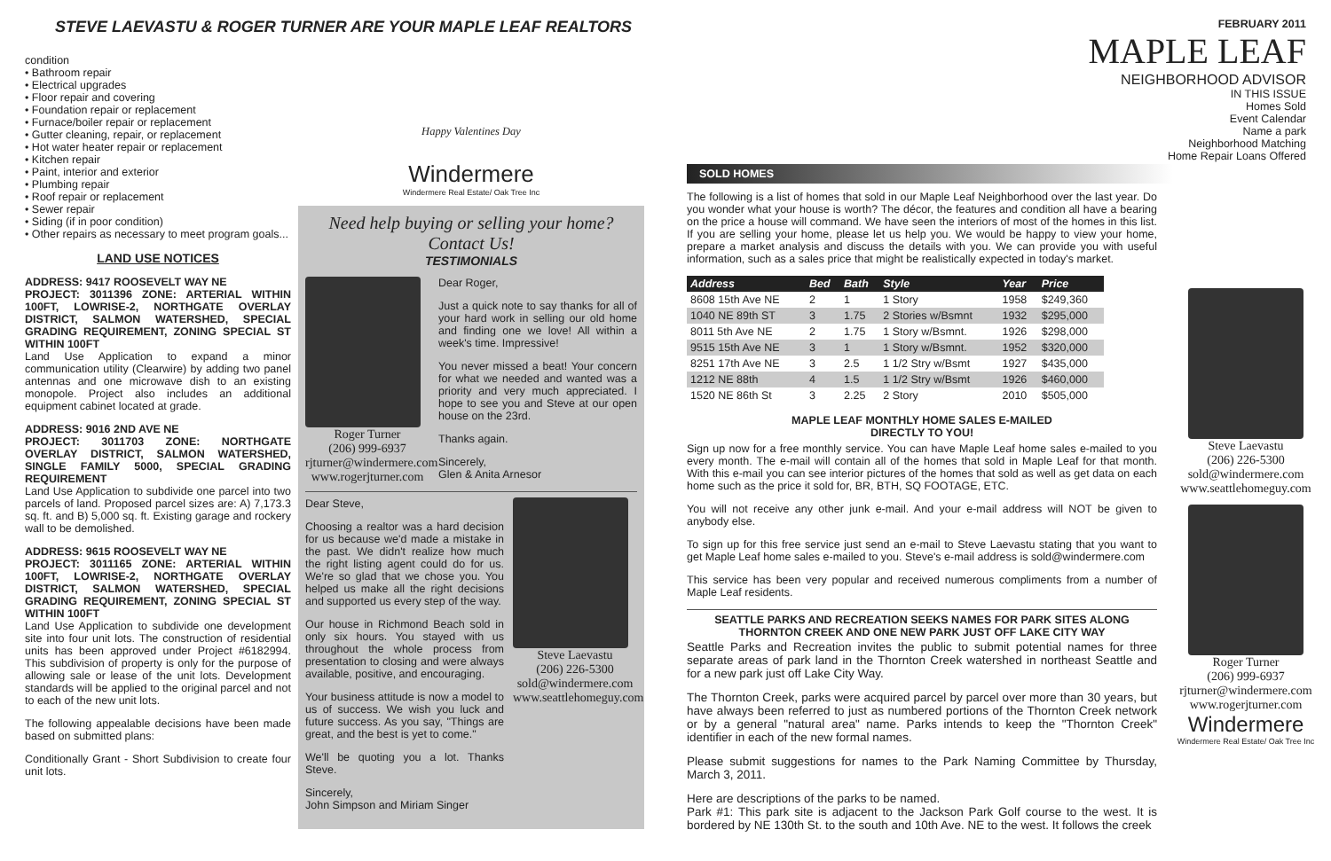STEVE LAEVASTU & ROGER TURNER ARE YOUR MAPLE LEAF REALTORS
condition
• Bathroom repair
• Electrical upgrades
• Floor repair and covering
• Foundation repair or replacement
• Furnace/boiler repair or replacement
• Gutter cleaning, repair, or replacement
• Hot water heater repair or replacement
• Kitchen repair
• Paint, interior and exterior
• Plumbing repair
• Roof repair or replacement
• Sewer repair
• Siding (if in poor condition)
• Other repairs as necessary to meet program goals...
LAND USE NOTICES
ADDRESS: 9417 ROOSEVELT WAY NE
PROJECT: 3011396 ZONE: ARTERIAL WITHIN 100FT, LOWRISE-2, NORTHGATE OVERLAY DISTRICT, SALMON WATERSHED, SPECIAL GRADING REQUIREMENT, ZONING SPECIAL ST WITHIN 100FT
Land Use Application to expand a minor communication utility (Clearwire) by adding two panel antennas and one microwave dish to an existing monopole. Project also includes an additional equipment cabinet located at grade.
ADDRESS: 9016 2ND AVE NE
PROJECT: 3011703 ZONE: NORTHGATE OVERLAY DISTRICT, SALMON WATERSHED, SINGLE FAMILY 5000, SPECIAL GRADING REQUIREMENT
Land Use Application to subdivide one parcel into two parcels of land. Proposed parcel sizes are: A) 7,173.3 sq. ft. and B) 5,000 sq. ft. Existing garage and rockery wall to be demolished.
ADDRESS: 9615 ROOSEVELT WAY NE
PROJECT: 3011165 ZONE: ARTERIAL WITHIN 100FT, LOWRISE-2, NORTHGATE OVERLAY DISTRICT, SALMON WATERSHED, SPECIAL GRADING REQUIREMENT, ZONING SPECIAL ST WITHIN 100FT
Land Use Application to subdivide one development site into four unit lots. The construction of residential units has been approved under Project #6182994. This subdivision of property is only for the purpose of allowing sale or lease of the unit lots. Development standards will be applied to the original parcel and not to each of the new unit lots.
The following appealable decisions have been made based on submitted plans:
Conditionally Grant - Short Subdivision to create four unit lots.
Happy Valentines Day
Windermere
Windermere Real Estate/ Oak Tree Inc
Need help buying or selling your home?
Contact Us!
TESTIMONIALS
Roger Turner
(206) 999-6937
rjturner@windermere.com
www.rogerjturner.com
Dear Roger,
Just a quick note to say thanks for all of your hard work in selling our old home and finding one we love! All within a week's time. Impressive!
You never missed a beat! Your concern for what we needed and wanted was a priority and very much appreciated. I hope to see you and Steve at our open house on the 23rd.
Thanks again.
Sincerely,
Glen & Anita Arnesor
Dear Steve,
Choosing a realtor was a hard decision for us because we'd made a mistake in the past. We didn't realize how much the right listing agent could do for us. We're so glad that we chose you. You helped us make all the right decisions and supported us every step of the way.
Our house in Richmond Beach sold in only six hours. You stayed with us throughout the whole process from presentation to closing and were always available, positive, and encouraging.
Your business attitude is now a model to us of success. We wish you luck and future success. As you say, "Things are great, and the best is yet to come."
We'll be quoting you a lot. Thanks Steve.
Sincerely,
John Simpson and Miriam Singer
Steve Laevastu
(206) 226-5300
sold@windermere.com
www.seattlehomeguy.com
FEBRUARY 2011
MAPLE LEAF
NEIGHBORHOOD ADVISOR
IN THIS ISSUE
Homes Sold
Event Calendar
Name a park
Neighborhood Matching
Home Repair Loans Offered
SOLD HOMES
The following is a list of homes that sold in our Maple Leaf Neighborhood over the last year. Do you wonder what your house is worth? The décor, the features and condition all have a bearing on the price a house will command. We have seen the interiors of most of the homes in this list. If you are selling your home, please let us help you. We would be happy to view your home, prepare a market analysis and discuss the details with you. We can provide you with useful information, such as a sales price that might be realistically expected in today's market.
| Address | Bed | Bath | Style | Year | Price |
| --- | --- | --- | --- | --- | --- |
| 8608 15th Ave NE | 2 | 1 | 1 Story | 1958 | $249,360 |
| 1040 NE 89th ST | 3 | 1.75 | 2 Stories w/Bsmnt | 1932 | $295,000 |
| 8011 5th Ave NE | 2 | 1.75 | 1 Story w/Bsmnt. | 1926 | $298,000 |
| 9515 15th Ave NE | 3 | 1 | 1 Story w/Bsmnt. | 1952 | $320,000 |
| 8251 17th Ave NE | 3 | 2.5 | 1 1/2 Stry w/Bsmt | 1927 | $435,000 |
| 1212 NE 88th | 4 | 1.5 | 1 1/2 Stry w/Bsmt | 1926 | $460,000 |
| 1520 NE 86th St | 3 | 2.25 | 2 Story | 2010 | $505,000 |
MAPLE LEAF MONTHLY HOME SALES E-MAILED
DIRECTLY TO YOU!
Sign up now for a free monthly service. You can have Maple Leaf home sales e-mailed to you every month. The e-mail will contain all of the homes that sold in Maple Leaf for that month. With this e-mail you can see interior pictures of the homes that sold as well as get data on each home such as the price it sold for, BR, BTH, SQ FOOTAGE, ETC.
You will not receive any other junk e-mail. And your e-mail address will NOT be given to anybody else.
To sign up for this free service just send an e-mail to Steve Laevastu stating that you want to get Maple Leaf home sales e-mailed to you. Steve's e-mail address is sold@windermere.com
This service has been very popular and received numerous compliments from a number of Maple Leaf residents.
SEATTLE PARKS AND RECREATION SEEKS NAMES FOR PARK SITES ALONG THORNTON CREEK AND ONE NEW PARK JUST OFF LAKE CITY WAY
Seattle Parks and Recreation invites the public to submit potential names for three separate areas of park land in the Thornton Creek watershed in northeast Seattle and for a new park just off Lake City Way.
The Thornton Creek, parks were acquired parcel by parcel over more than 30 years, but have always been referred to just as numbered portions of the Thornton Creek network or by a general "natural area" name. Parks intends to keep the "Thornton Creek" identifier in each of the new formal names.
Please submit suggestions for names to the Park Naming Committee by Thursday, March 3, 2011.
Here are descriptions of the parks to be named.
Park #1: This park site is adjacent to the Jackson Park Golf course to the west. It is bordered by NE 130th St. to the south and 10th Ave. NE to the west. It follows the creek
Steve Laevastu
(206) 226-5300
sold@windermere.com
www.seattlehomeguy.com
Roger Turner
(206) 999-6937
rjturner@windermere.com
www.rogerjturner.com
Windermere
Windermere Real Estate/ Oak Tree Inc